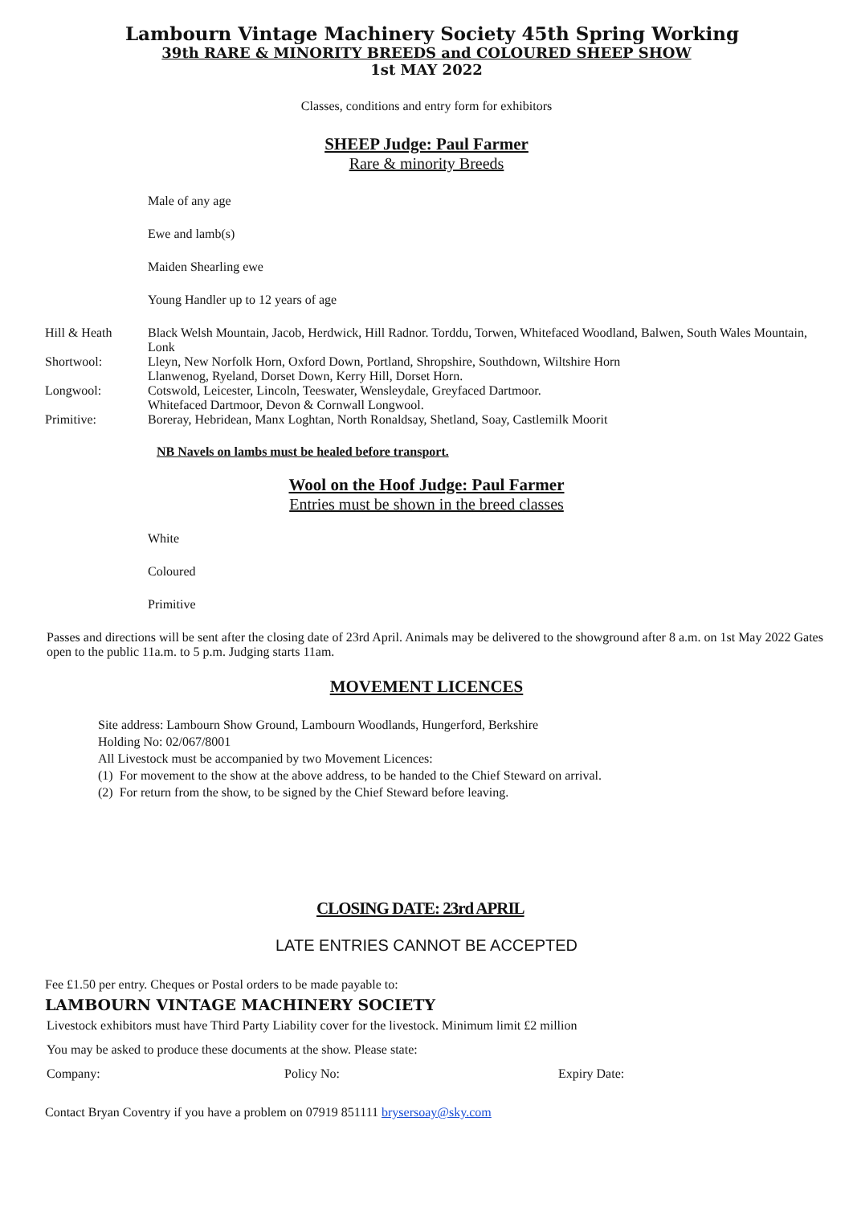Lambourn Vintage Machinery Society 45th Spring Working
39th RARE & MINORITY BREEDS and COLOURED SHEEP SHOW
1st MAY 2022
Classes, conditions and entry form for exhibitors
SHEEP Judge: Paul Farmer
Rare & minority Breeds
Male of any age
Ewe and lamb(s)
Maiden Shearling ewe
Young Handler up to 12 years of age
Hill & Heath Black Welsh Mountain, Jacob, Herdwick, Hill Radnor. Torddu, Torwen, Whitefaced Woodland, Balwen, South Wales Mountain, Lonk
Shortwool: Lleyn, New Norfolk Horn, Oxford Down, Portland, Shropshire, Southdown, Wiltshire Horn
Llanwenog, Ryeland, Dorset Down, Kerry Hill, Dorset Horn.
Longwool: Cotswold, Leicester, Lincoln, Teeswater, Wensleydale, Greyfaced Dartmoor.
Whitefaced Dartmoor, Devon & Cornwall Longwool.
Primitive: Boreray, Hebridean, Manx Loghtan, North Ronaldsay, Shetland, Soay, Castlemilk Moorit
NB Navels on lambs must be healed before transport.
Wool on the Hoof Judge: Paul Farmer
Entries must be shown in the breed classes
White
Coloured
Primitive
Passes and directions will be sent after the closing date of 23rd April. Animals may be delivered to the showground after 8 a.m. on 1st May 2022 Gates open to the public 11a.m. to 5 p.m. Judging starts 11am.
MOVEMENT LICENCES
Site address: Lambourn Show Ground, Lambourn Woodlands, Hungerford, Berkshire
Holding No: 02/067/8001
All Livestock must be accompanied by two Movement Licences:
(1) For movement to the show at the above address, to be handed to the Chief Steward on arrival.
(2) For return from the show, to be signed by the Chief Steward before leaving.
CLOSING DATE: 23rd APRIL
LATE ENTRIES CANNOT BE ACCEPTED
Fee £1.50 per entry. Cheques or Postal orders to be made payable to:
LAMBOURN VINTAGE MACHINERY SOCIETY
Livestock exhibitors must have Third Party Liability cover for the livestock. Minimum limit £2 million
You may be asked to produce these documents at the show. Please state:
Company: Policy No: Expiry Date:
Contact Bryan Coventry if you have a problem on 07919 851111 brysersoay@sky.com